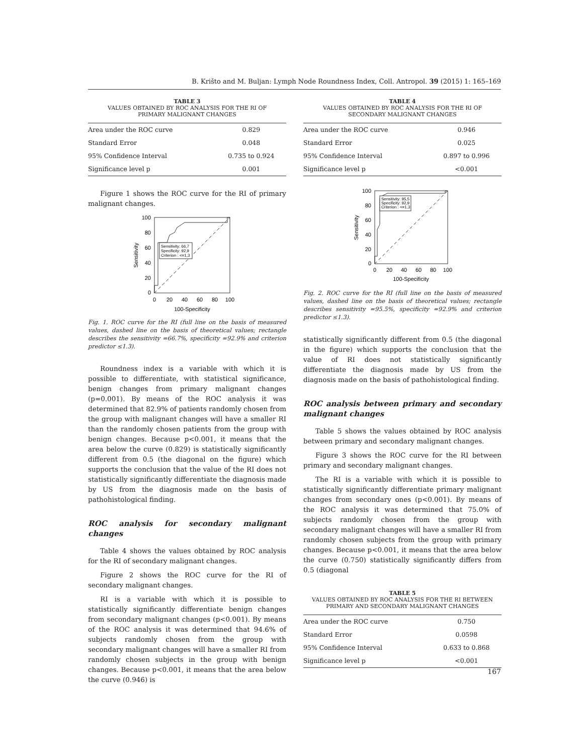B. Krišto and M. Buljan: Lymph Node Roundness Index, Coll. Antropol. 39 (2015) 1: 165–169
TABLE 3
VALUES OBTAINED BY ROC ANALYSIS FOR THE RI OF
PRIMARY MALIGNANT CHANGES
| Area under the ROC curve | 0.829 |
| Standard Error | 0.048 |
| 95% Confidence Interval | 0.735 to 0.924 |
| Significance level p | 0.001 |
Figure 1 shows the ROC curve for the RI of primary malignant changes.
Sensitivity: 66,7
Specificity: 92,9
Criterion : <=1,3
100
80
60
40
20
0
0
20
40
60
80
100
100-Specificity
Sensitivity
Fig. 1. ROC curve for the RI (full line on the basis of measured values, dashed line on the basis of theoretical values; rectangle describes the sensitivity =66.7%, specificity =92.9% and criterion predictor ≤1.3).
Roundness index is a variable with which it is possible to differentiate, with statistical significance, benign changes from primary malignant changes (p=0.001). By means of the ROC analysis it was determined that 82.9% of patients randomly chosen from the group with malignant changes will have a smaller RI than the randomly chosen patients from the group with benign changes. Because p<0.001, it means that the area below the curve (0.829) is statistically significantly different from 0.5 (the diagonal on the figure) which supports the conclusion that the value of the RI does not statistically significantly differentiate the diagnosis made by US from the diagnosis made on the basis of pathohistological finding.
ROC analysis for secondary malignant changes
Table 4 shows the values obtained by ROC analysis for the RI of secondary malignant changes.
Figure 2 shows the ROC curve for the RI of secondary malignant changes.
RI is a variable with which it is possible to statistically significantly differentiate benign changes from secondary malignant changes (p<0.001). By means of the ROC analysis it was determined that 94.6% of subjects randomly chosen from the group with secondary malignant changes will have a smaller RI from randomly chosen subjects in the group with benign changes. Because p<0.001, it means that the area below the curve (0.946) is
TABLE 4
VALUES OBTAINED BY ROC ANALYSIS FOR THE RI OF
SECONDARY MALIGNANT CHANGES
| Area under the ROC curve | 0.946 |
| Standard Error | 0.025 |
| 95% Confidence Interval | 0.897 to 0.996 |
| Significance level p | <0.001 |
Sensitivity: 95,5
Specificity: 92,9
Criterion : <=1,3
100
80
60
40
20
0
0
20
40
60
80
100
100-Specificity
Sensitivity
Fig. 2. ROC curve for the RI (full line on the basis of measured values, dashed line on the basis of theoretical values; rectangle describes sensitivity =95.5%, specificity =92.9% and criterion predictor ≤1.3).
statistically significantly different from 0.5 (the diagonal in the figure) which supports the conclusion that the value of RI does not statistically significantly differentiate the diagnosis made by US from the diagnosis made on the basis of pathohistological finding.
ROC analysis between primary and secondary malignant changes
Table 5 shows the values obtained by ROC analysis between primary and secondary malignant changes.
Figure 3 shows the ROC curve for the RI between primary and secondary malignant changes.
The RI is a variable with which it is possible to statistically significantly differentiate primary malignant changes from secondary ones (p<0.001). By means of the ROC analysis it was determined that 75.0% of subjects randomly chosen from the group with secondary malignant changes will have a smaller RI from randomly chosen subjects from the group with primary changes. Because p<0.001, it means that the area below the curve (0.750) statistically significantly differs from 0.5 (diagonal
TABLE 5
VALUES OBTAINED BY ROC ANALYSIS FOR THE RI BETWEEN
PRIMARY AND SECONDARY MALIGNANT CHANGES
| Area under the ROC curve | 0.750 |
| Standard Error | 0.0598 |
| 95% Confidence Interval | 0.633 to 0.868 |
| Significance level p | <0.001 |
167